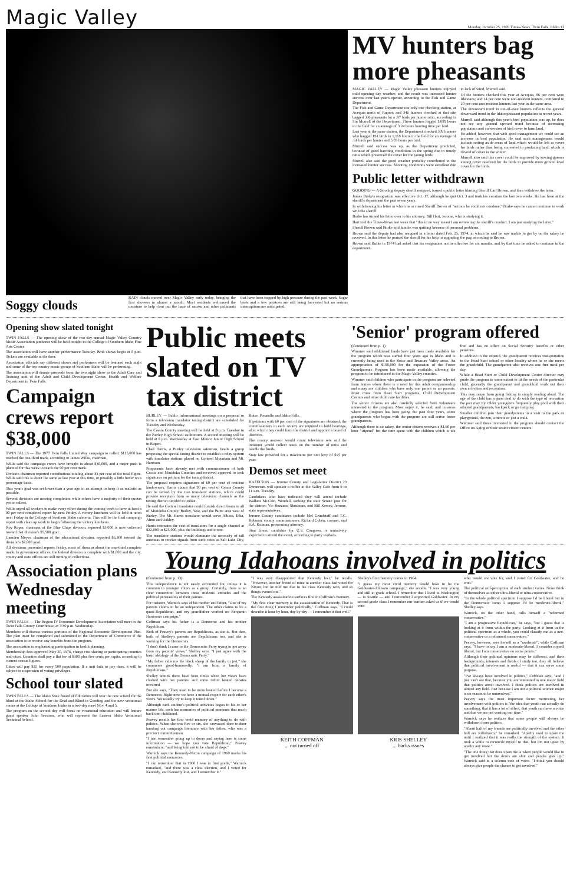Magic Valley
Monday, October 25, 1976 Times-News, Twin Falls, Idaho 13
Soggy clouds
RAIN clouds moved over Magic Valley early today, bringing the first showers in almost a month. Most residents welcomed the moisture to help clear out the haze of smoke and other pollutants that have been trapped by high pressure during the past week. Sugar beets and a few potatoes are still being harvested but no serious interruptions are anticipated.
MV hunters bag more pheasants
MAGIC VALLEY — Magic Valley pheasant hunters enjoyed mild opening day weather, and the result was increased hunter success over last year's opener, according to the Fish and Game Department.
The Fish and Game Department ran only one checking station, at Acequia north of Rupert; and 346 hunters checked at that site bagged 336 pheasants for a .97 birds per hunter ratio, according to Stu Murrell of the Department. These hunters logged 1,089 hours in the field for an average of 3.24 hours hunting time per bird.
Last year at the same station, the Department checked 309 hunters who bagged 191 birds in 1,118 hours in the field for an average of .61 birds per hunter and 5.85 hours per bird.
Murrell said success was up, as the Department predicted, because of good hatching conditions in the spring due to timely rains which preserved the cover for the young birds.
Murrell also said the good weather probably contributed to the increased hunter success. Shooting conditions were excellent due to lack of wind, Murrell said.
Of the hunters checked this year at Acequia, 86 per cent were Idahoans; and 14 per cent were non-resident hunters, compared to 20 per cent non-resident hunters last year in the same area.
The downward trend in out-of-state hunters reflects the general downward trend in the Idaho pheasant population in recent years.
Murrell said although this year's bird population was up, he does not see any general upward trend because of increasing population and conversion of bird cover to farm land.
He added, however, that with good management we could see an increase in bird population. He said such management would include setting aside areas of land which would be left as cover for birds rather than being converted to producing land, which is devoid of cover in the winter.
Murrell also said this cover could be improved by sowing grasses among cover reserved for the birds to provide more ground level cover for the birds.
Public letter withdrawn
GOODING — A Gooding deputy sheriff resigned, issued a public letter blasting Sheriff Earl Brown, and then withdrew the letter.
James Burke's resignation was effective Oct. 17, although he quit Oct. 3 and took his vacation the last two weeks. He has been at the sheriff's department the past seven years.
In withdrawing his letter in which he accused Sheriff Brown of "actions he could not condone," Burke says he cannot continue to work with the sheriff.
Burke has turned his letter over to his attorney, Bill Hart, Jerome, who is studying it.
Hart told the Times-News last week that "this in no way meant I am reviewing the sheriff's conduct. I am just studying the letter."
Sheriff Brown said Burke told him he was quitting because of personal problems.
Brown said the deputy had also resigned in a letter dated Feb. 25, 1974, in which he said he was unable to get by on the salary he received. In this letter he praised the sheriff for his help in upgrading the pay, according to Brown.
Brown said Burke in 1974 had asked that his resignation not be effective for six months, and by that time he asked to continue in the department.
Opening show slated tonight
TWIN FALLS — The opening show of the two-day annual Magic Valley Country Music Association jamboree will be held tonight in the College of Southern Idaho Fine Arts Center.
The association will have another performance Tuesday. Both shows begin at 8 p.m. Tickets are available at the door.
Association officials say different shows and performers will be featured each night and some of the top country music groups of Southern Idaho will be performing.
The association will donate proceeds from the two night show to the Adult Care and Training unit of the Adult and Child Development Center, Health and Welfare Department in Twin Falls.
Campaign crews report $38,000
TWIN FALLS — The 1977 Twin Falls United Way campaign to collect $115,000 has reached the one-third mark, according to James Willis, chairman.
Willis said the campaign crews have brought in about $38,000, and a major push is planned for this week to reach the 90 per cent mark.
Division chairmen reported contributions totaling about 33 per cent of the total figure. Willis said this is about the same as last year at this time, or possibly a little better on a percentage basis.
This year's goal was set lower than a year ago in an attempt to keep it as realistic as possible.
Several divisions are nearing completion while others have a majority of their quotas yet to collect.
Willis urged all workers to make every effort during the coming week to have at least a 90 per cent completed report by next Friday. A victory luncheon will be held at noon next Friday in the College of Southern Idaho cafeteria. This will be the final campaign report with clean up work to begin following the victory luncheon.
Roy Roper, chairman of the Blue Chips division, reported $3,000 is now collected toward that division's $5,500 goal.
Camden Meyer, chairman of the educational division, reported $6,300 toward the division's $7,000 goal.
All divisions presented reports Friday, most of them at about the one-third complete mark. In government offices, the federal division is complete with $1,000 and the city, county and state offices are still turning in collections.
Association plans Wednesday meeting
TWIN FALLS — The Region IV Economic Development Association will meet in the Twin Falls County Courthouse, at 7:30 p.m. Wednesday.
Members will discuss various portions of the Regional Economic Development Plan. The plan must be completed and submitted to the Department of Commerce if the association is to receive any benefits from the program.
The association is emphasizing participation in health planning.
Membership fees approved May 20, 1976, charge cost sharing to participating counties and cities. Counties shall pay a flat fee of $300 plus five cents per capita, according to current census figures.
Cities will pay $25 for every 500 population. If a unit fails to pay dues, it will be subject to suspension of voting privileges.
School tour slated
TWIN FALLS — The Idaho State Board of Education will tour the new school for the blind at the Idaho School for the Deaf and Blind in Gooding and the new vocational center at the College of Southern Idaho in a two-day meet Nov. 4 and 5.
The program on the second day will focus on vocational education and will feature guest speaker John Sessions, who will represent the Eastern Idaho Vocational Technical School.
Public meets slated on TV tax district
BURLEY — Public informational meetings on a proposal to form a television translator taxing district are scheduled for Tuesday and Wednesday.
The Cassia County meeting will be held at 8 p.m. Tuesday in the Burley High School auditorium. A second meeting will be held at 8 p.m. Wednesday at East Minico Junior High School in Rupert.
Chad Harris, a Burley television salesman, heads a group proposing the special taxing district to establish a relay system with translator stations placed on Cotterel Mountain and Mt. Harrison.
Proponents have already met with commissioners of both Cassia and Minidoka Counties and received approval to seek signatures on petition for the taxing district.
The proposal requires signatures of 60 per cent of resident landowners. Harris claims that 90 per cent of Cassia County can be served by the two translator stations, which could provide reception from as many television channels as the taxing district decided to utilize.
He said the Cotterel translator could furnish direct beam to all of Minidoka County, Burley, Yost, and the Butte area west of Burley. The Mt. Harris translator would serve Albion, Elba, Almo and Oakley.
Harris estimates the cost of translators for a single channel at $22,000 to $25,000, plus the buildings and tower.
The translator stations would eliminate the necessity of tall antennas to receive signals from such cities as Salt Lake City, Boise, Pocatello and Idaho Falls.
If petitions with 60 per cent of the signatures are obtained, the commissioners in each county are required to hold hearings, after which they could form the district and appoint a board of directors.
The county assessor would count television sets and the treasurer would collect taxes on the number of units and handle the funds.
State law provided for a maximum per unit levy of $15 per year.
Demos set meet
HAZELTON — Jerome County and Legislative District 23 Democrats will sponsor a coffee at the Valley Cafe from 9 to 11 a.m. Tuesday.
Candidates who have indicated they will attend include Wallace McCain, Wendell, seeking the state Senate post for the district; Vic Bozzuto, Shoshone, and Bill Kersey, Jerome, state representatives.
Jerome County candidates include Mel Grindstaff and T.C. Robison, county commissioners; Richard Cohen, coroner, and S.A. Kolman, prosecuting attorney.
Stan Kress, candidate for U.S. Congress, is tentatively expected to attend the event, according to party workers.
'Senior' program offered
(Continued from p. 1)
Wimmer said additional funds have just been made available for the program which was started four years ago in Idaho and is currently being used in the Boise and Treasure Valley areas. An appropriation of $100,000 for the expansion of the Foster Grandparents Program has been made available, allowing the program to be introduced in the Magic Valley counties.
Wimmer said children who participate in the program are selected from homes where there is a need for this adult companionship and many are children who have only one parent or no parents. Most come from Head Start programs, Child Development Centers and other child care facilities.
The senior citizens are also carefully selected from volunteers interested in the program. Most enjoy it, he said, and in areas where the program has been going the past four years, some grandparents who began with the program are still active foster grandparents.
Although there is no salary, the senior citizen receives a $1.60 per hour "stipend" for the time spent with the children which is tax free and has no effect on Social Security benefits or other pensions.
In addition to the stipend, the grandparent receives transportation to the Head Start school or other locality where he or she meets the grandchild. The grandparent also receives one free meal per day.
While a Head Start or Child Development Center director may guide the program to some extent to fit the needs of the particular child, generally the grandparent and grandchild work out their own activities and recreation.
This may range from going fishing to simply reading aloud. The age of the child has a great deal to do with the type of recreation the pair may try. Older youngsters frequently play pool with their adopted grandparents, backpack or go camping.
Smaller children join their grandparents in a visit to the park or playground, the zoo, a movie or just a walk.
Wimmer said those interested in the program should contact the Office on Aging or their senior citizen centers.
Young Idahoans involved in politics
(Continued from p. 13)
This independence is not easily accounted for, unless it is common to younger voters as a group. Certainly, there is no clear connection between these students' attitudes and the political persuasions of their parents.
For instance, Warnick says of his mother and father, "One of my parents claims to be an independent. The other claims to be a quasi-Republican, and my grandfather worked on Benjamin Harrison's campaign."
Coffman says his father is a Democrat and his mother Republican.
Both of Peavey's parents are Republicans, as she is. But then, both of Shelley's parents are Republicans too, and she is working for the Democrats.
"I don't think I came to the Democratic Party trying to get away from my parents' views," Shelley says. "I just agree with the basic ideology of the Democratic Party."
"My father calls me the black sheep of the family in jest," she comments good-humoredly. "I am from a family of Republicans."
Shelley admits there have been times when her views have clashed with her parents' and some rather heated debates occurred.
But she says, "They used to be more heated before I became a Democrat. Right now we have a mutual respect for each other's views. We usually try to keep it toned down."
Although each student's political activities began in his or her mature life, each has memories of political moments that reach back into childhood.
Peavey recalls her first vivid memory of anything to do with politics. When she was five or six, she canvassed door-to-door handing out campaign literature with her father, who was a precinct committeeman.
"I just remember going up to doors and saying here is some information — we hope you vote Republican," Peavey remembers, "and being told not to be afraid of dogs."
Warnick says the Kennedy-Nixon campaign of 1960 marks his first political memories.
"I can remember that in 1960 I was in first grade," Warnick remarked, "and there was a class election, and I voted for Kennedy, and Kennedy lost, and I remember it."
"I was very disappointed that Kennedy lost," he recalls. "However, another friend of mine in another class had voted for Nixon, but he told me that in his class Kennedy won, and so things evened out."
The Kennedy assassination surfaces first in Coffman's memory.
"My first clear memory is the assassination of Kennedy. That is the first thing I remember politically," Coffman says. "I could describe it hour by hour, day by day — I remember it that well."
Shelley's first memory comes in 1964.
"I guess my most vivid memory would have to be the Goldwater-Johnson campaign," she recalls. "I was very young and still in grade school. I remember that I lived in Washington — in Seattle — and I remember I supported Goldwater. In my second grade class I remember our teacher asked us if we would vote.
KEITH COFFMAN
... not turned off
KRIS SHELLEY
... backs issues
who would we vote for, and I voted for Goldwater, and he won."
The political self-perception of each student varies. None think of themselves as either ultra-liberal or ultra-conservative.
"In the whole political spectrum I suppose I'd be liberal but in the Democratic camp I suppose I'd be moderate-liberal," Shelley says.
Warnick, on the other hand, calls himself a "reformed conservative."
"I am a progressive Republican," he says, "but I guess that is looking at it from within the party. Looking at it from in the political spectrum as a whole, you could classify me as a neo-conservative or a reformed conservative."
Peavey, however, sees herself as a "moderate", while Coffman says, "I have to say I am a moderate-liberal. I consider myself liberal, but I am conservative on some points."
Although their political opinions may be different, and their backgrounds, interests and fields of study too, they all believe that political involvement is useful — that it can serve some purpose.
"I've always been involved in politics," Coffman says, "and I just can't see that, because you are interested in one major field that politics aren't involved. I think politics are involved in almost any field. Just because I am not a political science major is no reason to be uninvolved."
Peavey says the most important factor motivating her involvement with politics is "the idea that youth can actually do something, that it has a lot of effect, that youth can have a voice and that we are not wasting our time."
Warnick says he realizes that some people will always be withdrawn from politics.
"About half of my friends are politically involved and the other half are withdrawn," he remarked. "Apathy used to upset me until I realized that it was really the strength of the system. It took a while to reconcile myself to that, but I'm not upset by apathy any more."
"The one thing that does upset me is when people would like to get involved but the doors are shut and people give up," Warnick said in a solemn tone of voice. "I think you should always give people the chance to get involved."